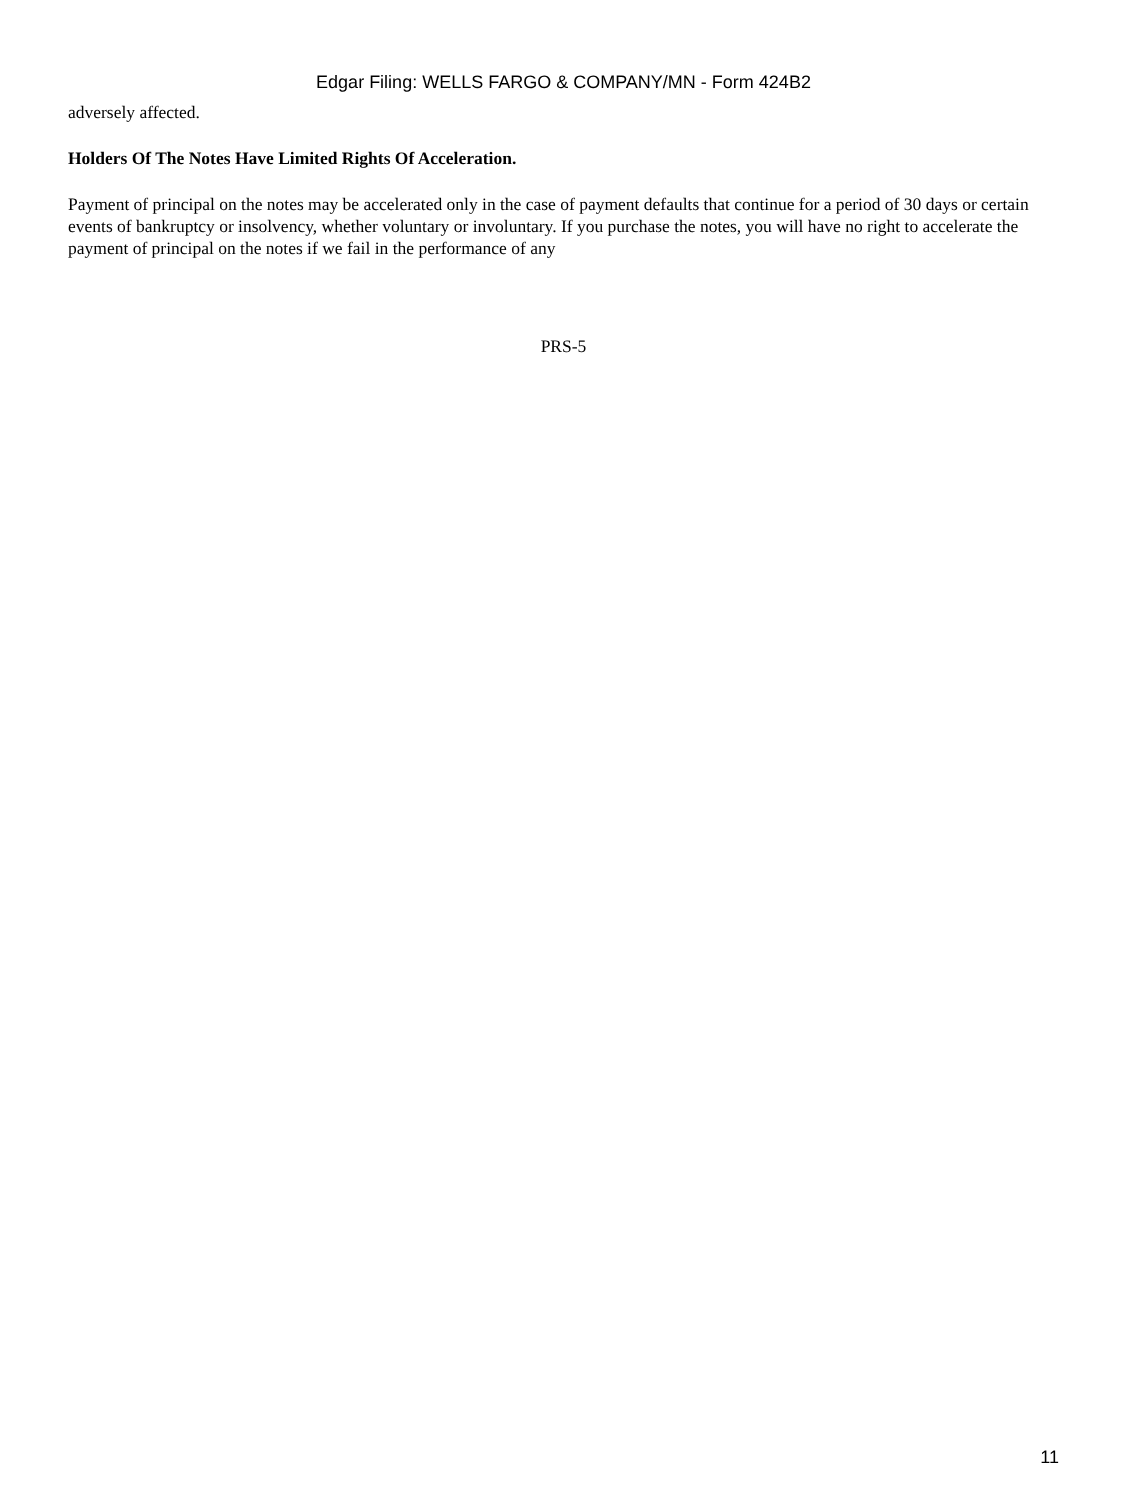Edgar Filing: WELLS FARGO & COMPANY/MN - Form 424B2
adversely affected.
Holders Of The Notes Have Limited Rights Of Acceleration.
Payment of principal on the notes may be accelerated only in the case of payment defaults that continue for a period of 30 days or certain events of bankruptcy or insolvency, whether voluntary or involuntary. If you purchase the notes, you will have no right to accelerate the payment of principal on the notes if we fail in the performance of any
PRS-5
11